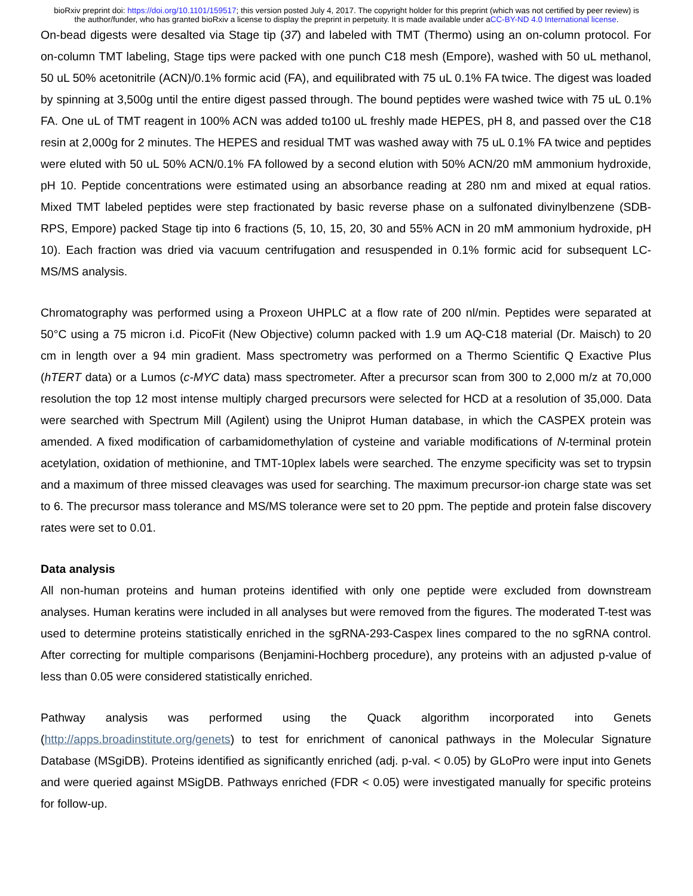bioRxiv preprint doi: https://doi.org/10.1101/159517; this version posted July 4, 2017. The copyright holder for this preprint (which was not certified by peer review) is the author/funder, who has granted bioRxiv a license to display the preprint in perpetuity. It is made available under aCC-BY-ND 4.0 International license.
On-bead digests were desalted via Stage tip (37) and labeled with TMT (Thermo) using an on-column protocol. For on-column TMT labeling, Stage tips were packed with one punch C18 mesh (Empore), washed with 50 uL methanol, 50 uL 50% acetonitrile (ACN)/0.1% formic acid (FA), and equilibrated with 75 uL 0.1% FA twice. The digest was loaded by spinning at 3,500g until the entire digest passed through. The bound peptides were washed twice with 75 uL 0.1% FA. One uL of TMT reagent in 100% ACN was added to100 uL freshly made HEPES, pH 8, and passed over the C18 resin at 2,000g for 2 minutes. The HEPES and residual TMT was washed away with 75 uL 0.1% FA twice and peptides were eluted with 50 uL 50% ACN/0.1% FA followed by a second elution with 50% ACN/20 mM ammonium hydroxide, pH 10. Peptide concentrations were estimated using an absorbance reading at 280 nm and mixed at equal ratios. Mixed TMT labeled peptides were step fractionated by basic reverse phase on a sulfonated divinylbenzene (SDB-RPS, Empore) packed Stage tip into 6 fractions (5, 10, 15, 20, 30 and 55% ACN in 20 mM ammonium hydroxide, pH 10). Each fraction was dried via vacuum centrifugation and resuspended in 0.1% formic acid for subsequent LC-MS/MS analysis.
Chromatography was performed using a Proxeon UHPLC at a flow rate of 200 nl/min. Peptides were separated at 50°C using a 75 micron i.d. PicoFit (New Objective) column packed with 1.9 um AQ-C18 material (Dr. Maisch) to 20 cm in length over a 94 min gradient. Mass spectrometry was performed on a Thermo Scientific Q Exactive Plus (hTERT data) or a Lumos (c-MYC data) mass spectrometer. After a precursor scan from 300 to 2,000 m/z at 70,000 resolution the top 12 most intense multiply charged precursors were selected for HCD at a resolution of 35,000. Data were searched with Spectrum Mill (Agilent) using the Uniprot Human database, in which the CASPEX protein was amended. A fixed modification of carbamidomethylation of cysteine and variable modifications of N-terminal protein acetylation, oxidation of methionine, and TMT-10plex labels were searched. The enzyme specificity was set to trypsin and a maximum of three missed cleavages was used for searching. The maximum precursor-ion charge state was set to 6. The precursor mass tolerance and MS/MS tolerance were set to 20 ppm. The peptide and protein false discovery rates were set to 0.01.
Data analysis
All non-human proteins and human proteins identified with only one peptide were excluded from downstream analyses. Human keratins were included in all analyses but were removed from the figures. The moderated T-test was used to determine proteins statistically enriched in the sgRNA-293-Caspex lines compared to the no sgRNA control. After correcting for multiple comparisons (Benjamini-Hochberg procedure), any proteins with an adjusted p-value of less than 0.05 were considered statistically enriched.
Pathway analysis was performed using the Quack algorithm incorporated into Genets (http://apps.broadinstitute.org/genets) to test for enrichment of canonical pathways in the Molecular Signature Database (MSgiDB). Proteins identified as significantly enriched (adj. p-val. < 0.05) by GLoPro were input into Genets and were queried against MSigDB. Pathways enriched (FDR < 0.05) were investigated manually for specific proteins for follow-up.